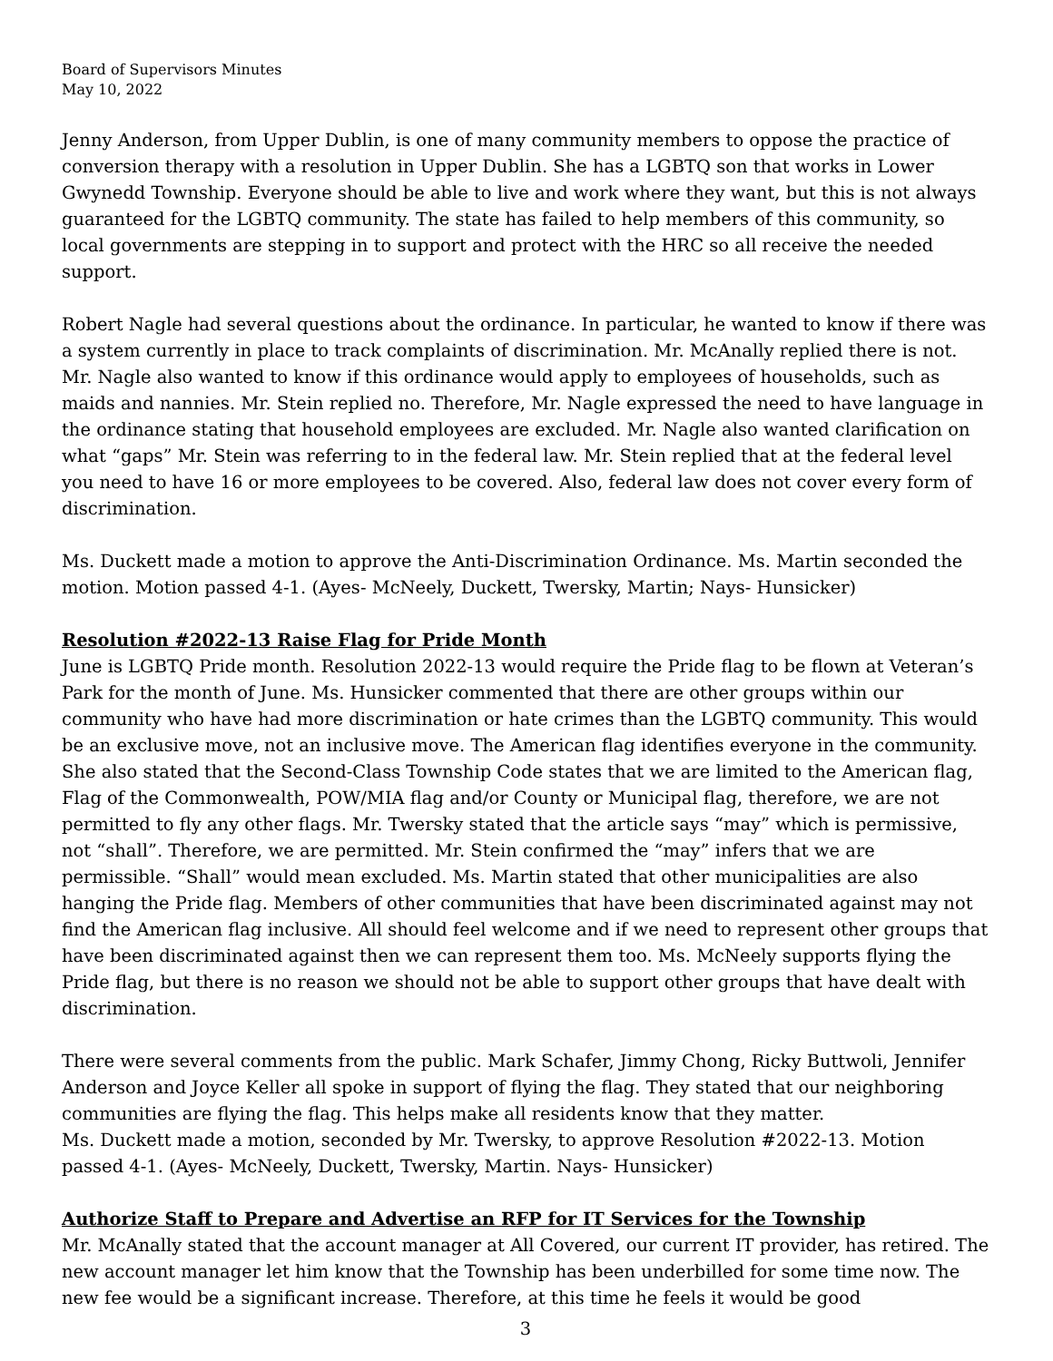Board of Supervisors Minutes
May 10, 2022
Jenny Anderson, from Upper Dublin, is one of many community members to oppose the practice of conversion therapy with a resolution in Upper Dublin. She has a LGBTQ son that works in Lower Gwynedd Township. Everyone should be able to live and work where they want, but this is not always guaranteed for the LGBTQ community. The state has failed to help members of this community, so local governments are stepping in to support and protect with the HRC so all receive the needed support.
Robert Nagle had several questions about the ordinance. In particular, he wanted to know if there was a system currently in place to track complaints of discrimination. Mr. McAnally replied there is not. Mr. Nagle also wanted to know if this ordinance would apply to employees of households, such as maids and nannies. Mr. Stein replied no. Therefore, Mr. Nagle expressed the need to have language in the ordinance stating that household employees are excluded. Mr. Nagle also wanted clarification on what “gaps” Mr. Stein was referring to in the federal law. Mr. Stein replied that at the federal level you need to have 16 or more employees to be covered. Also, federal law does not cover every form of discrimination.
Ms. Duckett made a motion to approve the Anti-Discrimination Ordinance. Ms. Martin seconded the motion. Motion passed 4-1. (Ayes- McNeely, Duckett, Twersky, Martin; Nays- Hunsicker)
Resolution #2022-13 Raise Flag for Pride Month
June is LGBTQ Pride month. Resolution 2022-13 would require the Pride flag to be flown at Veteran’s Park for the month of June. Ms. Hunsicker commented that there are other groups within our community who have had more discrimination or hate crimes than the LGBTQ community. This would be an exclusive move, not an inclusive move. The American flag identifies everyone in the community. She also stated that the Second-Class Township Code states that we are limited to the American flag, Flag of the Commonwealth, POW/MIA flag and/or County or Municipal flag, therefore, we are not permitted to fly any other flags. Mr. Twersky stated that the article says “may” which is permissive, not “shall”. Therefore, we are permitted. Mr. Stein confirmed the “may” infers that we are permissible. “Shall” would mean excluded. Ms. Martin stated that other municipalities are also hanging the Pride flag. Members of other communities that have been discriminated against may not find the American flag inclusive. All should feel welcome and if we need to represent other groups that have been discriminated against then we can represent them too. Ms. McNeely supports flying the Pride flag, but there is no reason we should not be able to support other groups that have dealt with discrimination.
There were several comments from the public. Mark Schafer, Jimmy Chong, Ricky Buttwoli, Jennifer Anderson and Joyce Keller all spoke in support of flying the flag. They stated that our neighboring communities are flying the flag. This helps make all residents know that they matter.
Ms. Duckett made a motion, seconded by Mr. Twersky, to approve Resolution #2022-13. Motion passed 4-1. (Ayes- McNeely, Duckett, Twersky, Martin. Nays- Hunsicker)
Authorize Staff to Prepare and Advertise an RFP for IT Services for the Township
Mr. McAnally stated that the account manager at All Covered, our current IT provider, has retired. The new account manager let him know that the Township has been underbilled for some time now. The new fee would be a significant increase. Therefore, at this time he feels it would be good
3